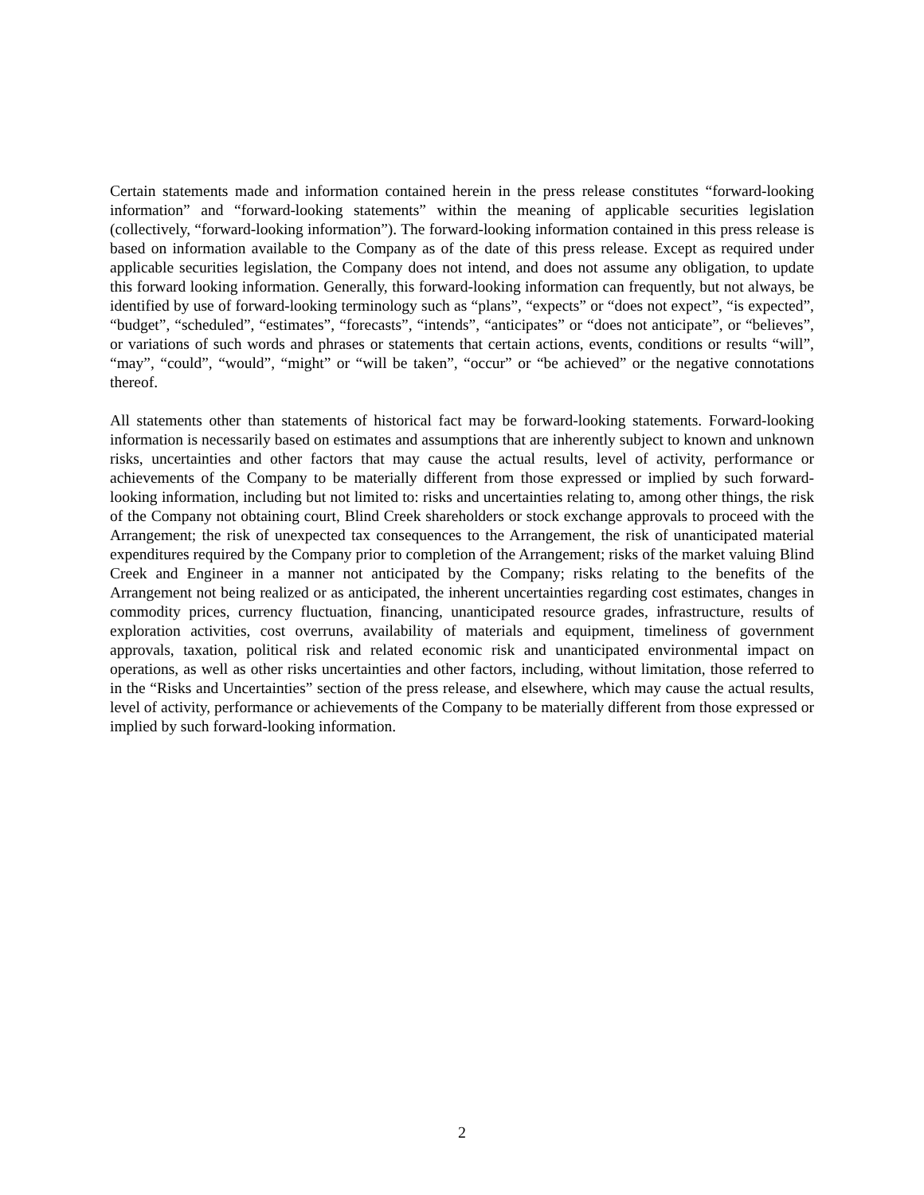Certain statements made and information contained herein in the press release constitutes “forward-looking information” and “forward-looking statements” within the meaning of applicable securities legislation (collectively, “forward-looking information”). The forward-looking information contained in this press release is based on information available to the Company as of the date of this press release. Except as required under applicable securities legislation, the Company does not intend, and does not assume any obligation, to update this forward looking information. Generally, this forward-looking information can frequently, but not always, be identified by use of forward-looking terminology such as “plans”, “expects” or “does not expect”, “is expected”, “budget”, “scheduled”, “estimates”, “forecasts”, “intends”, “anticipates” or “does not anticipate”, or “believes”, or variations of such words and phrases or statements that certain actions, events, conditions or results “will”, “may”, “could”, “would”, “might” or “will be taken”, “occur” or “be achieved” or the negative connotations thereof.
All statements other than statements of historical fact may be forward-looking statements. Forward-looking information is necessarily based on estimates and assumptions that are inherently subject to known and unknown risks, uncertainties and other factors that may cause the actual results, level of activity, performance or achievements of the Company to be materially different from those expressed or implied by such forward-looking information, including but not limited to: risks and uncertainties relating to, among other things, the risk of the Company not obtaining court, Blind Creek shareholders or stock exchange approvals to proceed with the Arrangement; the risk of unexpected tax consequences to the Arrangement, the risk of unanticipated material expenditures required by the Company prior to completion of the Arrangement; risks of the market valuing Blind Creek and Engineer in a manner not anticipated by the Company; risks relating to the benefits of the Arrangement not being realized or as anticipated, the inherent uncertainties regarding cost estimates, changes in commodity prices, currency fluctuation, financing, unanticipated resource grades, infrastructure, results of exploration activities, cost overruns, availability of materials and equipment, timeliness of government approvals, taxation, political risk and related economic risk and unanticipated environmental impact on operations, as well as other risks uncertainties and other factors, including, without limitation, those referred to in the “Risks and Uncertainties” section of the press release, and elsewhere, which may cause the actual results, level of activity, performance or achievements of the Company to be materially different from those expressed or implied by such forward-looking information.
2